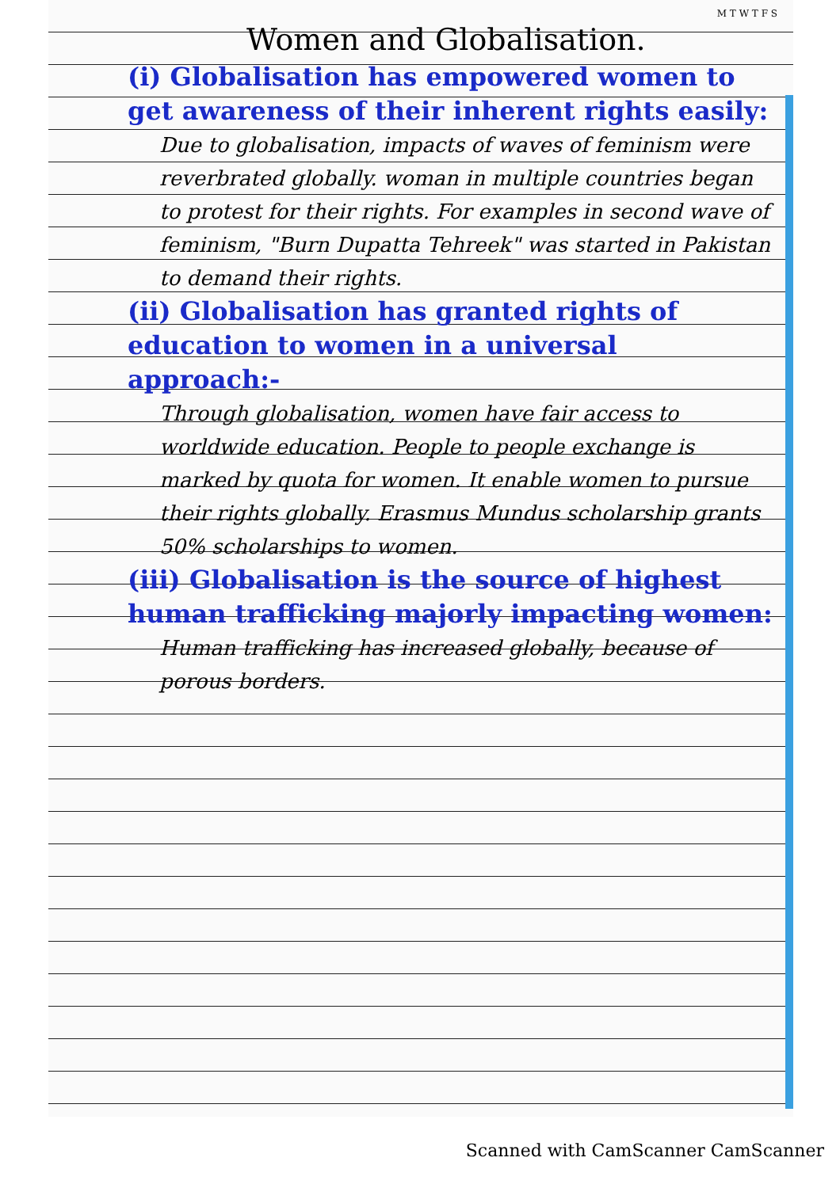M T W T F S
Women and Globalisation.
(i) Globalisation has empowered women to get awareness of their inherent rights easily:
Due to globalisation, impacts of waves of feminism were reverbrated globally. woman in multiple countries began to protest for their rights. For examples in second wave of feminism, "Burn Dupatta Tehreek" was started in Pakistan to demand their rights.
(ii) Globalisation has granted rights of education to women in a universal approach:-
Through globalisation, women have fair access to worldwide education. People to people exchange is marked by quota for women. It enable women to pursue their rights globally. Erasmus Mundus scholarship grants 50% scholarships to women.
(iii) Globalisation is the source of highest human trafficking majorly impacting women:
Human trafficking has increased globally, because of porous borders.
Scanned with CamScanner CamScanner